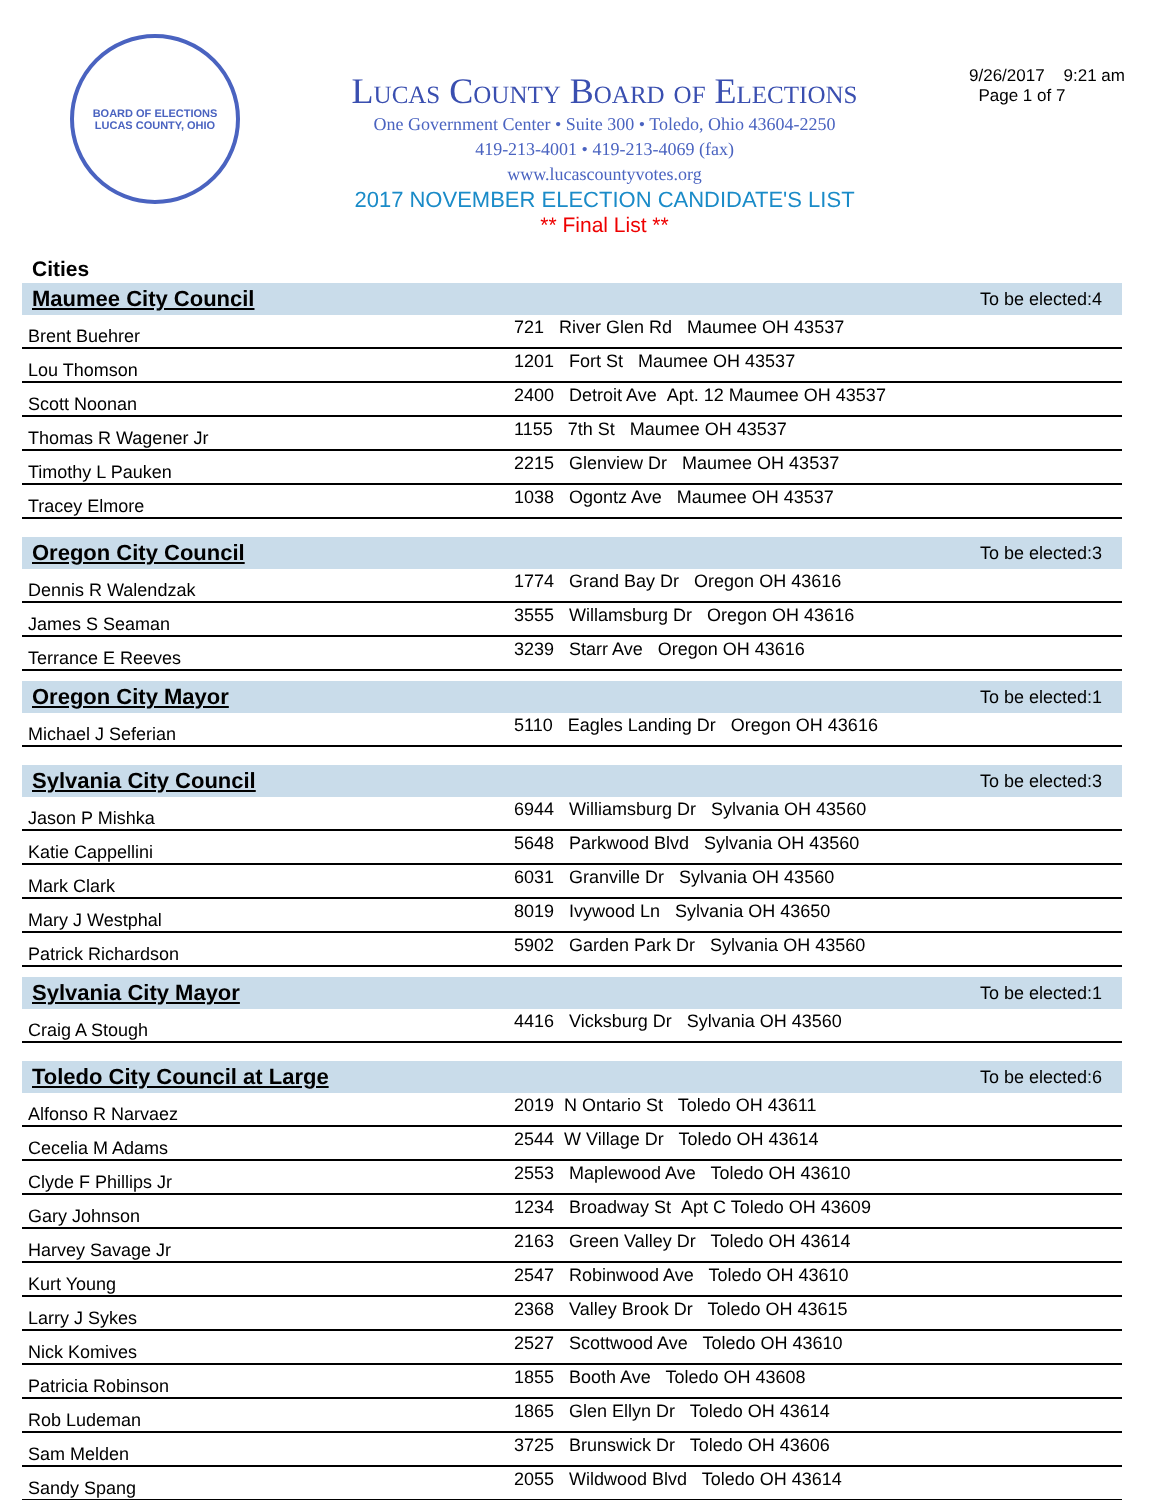BOARD OF ELECTIONS
LUCAS COUNTY, OHIO
Lucas County Board of Elections
One Government Center • Suite 300 • Toledo, Ohio 43604-2250
419-213-4001 • 419-213-4069 (fax)
www.lucascountyvotes.org
2017 NOVEMBER ELECTION CANDIDATE'S LIST
** Final List **
9/26/2017 9:21 am
Page 1 of 7
Cities
| Maumee City Council | | To be elected:4 |
| --- | --- | --- |
| Brent Buehrer | 721 River Glen Rd Maumee OH 43537 | |
| Lou Thomson | 1201 Fort St Maumee OH 43537 | |
| Scott Noonan | 2400 Detroit Ave Apt. 12 Maumee OH 43537 | |
| Thomas R Wagener Jr | 1155 7th St Maumee OH 43537 | |
| Timothy L Pauken | 2215 Glenview Dr Maumee OH 43537 | |
| Tracey Elmore | 1038 Ogontz Ave Maumee OH 43537 | |
| Oregon City Council | | To be elected:3 |
| Dennis R Walendzak | 1774 Grand Bay Dr Oregon OH 43616 | |
| James S Seaman | 3555 Willamsburg Dr Oregon OH 43616 | |
| Terrance E Reeves | 3239 Starr Ave Oregon OH 43616 | |
| Oregon City Mayor | | To be elected:1 |
| Michael J Seferian | 5110 Eagles Landing Dr Oregon OH 43616 | |
| Sylvania City Council | | To be elected:3 |
| Jason P Mishka | 6944 Williamsburg Dr Sylvania OH 43560 | |
| Katie Cappellini | 5648 Parkwood Blvd Sylvania OH 43560 | |
| Mark Clark | 6031 Granville Dr Sylvania OH 43560 | |
| Mary J Westphal | 8019 Ivywood Ln Sylvania OH 43650 | |
| Patrick Richardson | 5902 Garden Park Dr Sylvania OH 43560 | |
| Sylvania City Mayor | | To be elected:1 |
| Craig A Stough | 4416 Vicksburg Dr Sylvania OH 43560 | |
| Toledo City Council at Large | | To be elected:6 |
| Alfonso R Narvaez | 2019 N Ontario St Toledo OH 43611 | |
| Cecelia M Adams | 2544 W Village Dr Toledo OH 43614 | |
| Clyde F Phillips Jr | 2553 Maplewood Ave Toledo OH 43610 | |
| Gary Johnson | 1234 Broadway St Apt C Toledo OH 43609 | |
| Harvey Savage Jr | 2163 Green Valley Dr Toledo OH 43614 | |
| Kurt Young | 2547 Robinwood Ave Toledo OH 43610 | |
| Larry J Sykes | 2368 Valley Brook Dr Toledo OH 43615 | |
| Nick Komives | 2527 Scottwood Ave Toledo OH 43610 | |
| Patricia Robinson | 1855 Booth Ave Toledo OH 43608 | |
| Rob Ludeman | 1865 Glen Ellyn Dr Toledo OH 43614 | |
| Sam Melden | 3725 Brunswick Dr Toledo OH 43606 | |
| Sandy Spang | 2055 Wildwood Blvd Toledo OH 43614 | |